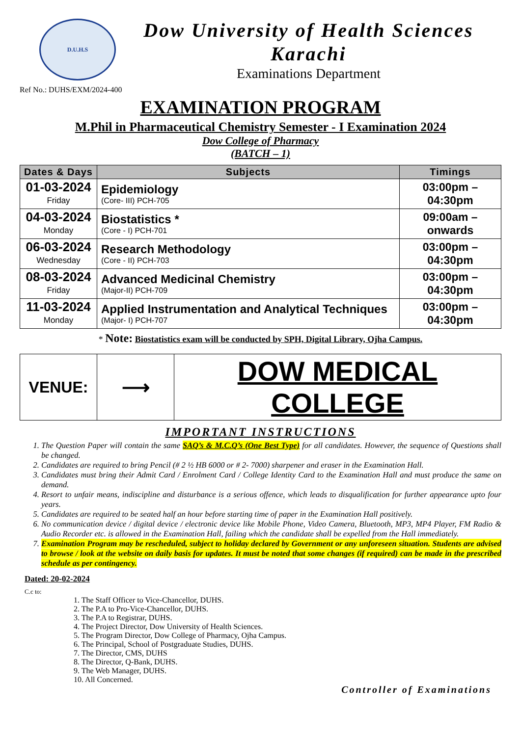D.U.H.S
Dow University of Health Sciences
Karachi
Examinations Department
Ref No.: DUHS/EXM/2024-400
EXAMINATION PROGRAM
M.Phil in Pharmaceutical Chemistry Semester - I Examination 2024
Dow College of Pharmacy
(BATCH – 1)
| Dates & Days | Subjects | Timings |
| --- | --- | --- |
| 01-03-2024 Friday | Epidemiology (Core- III) PCH-705 | 03:00pm – 04:30pm |
| 04-03-2024 Monday | Biostatistics * (Core - I) PCH-701 | 09:00am – onwards |
| 06-03-2024 Wednesday | Research Methodology (Core - II) PCH-703 | 03:00pm – 04:30pm |
| 08-03-2024 Friday | Advanced Medicinal Chemistry (Major-II) PCH-709 | 03:00pm – 04:30pm |
| 11-03-2024 Monday | Applied Instrumentation and Analytical Techniques (Major- I) PCH-707 | 03:00pm – 04:30pm |
* Note: Biostatistics exam will be conducted by SPH, Digital Library, Ojha Campus.
| VENUE: | ⟶ | DOW MEDICAL COLLEGE |
IMPORTANT INSTRUCTIONS
1. The Question Paper will contain the same SAQ’s & M.C.Q’s (One Best Type) for all candidates. However, the sequence of Questions shall be changed.
2. Candidates are required to bring Pencil (# 2 ½ HB 6000 or # 2- 7000) sharpener and eraser in the Examination Hall.
3. Candidates must bring their Admit Card / Enrolment Card / College Identity Card to the Examination Hall and must produce the same on demand.
4. Resort to unfair means, indiscipline and disturbance is a serious offence, which leads to disqualification for further appearance upto four years.
5. Candidates are required to be seated half an hour before starting time of paper in the Examination Hall positively.
6. No communication device / digital device / electronic device like Mobile Phone, Video Camera, Bluetooth, MP3, MP4 Player, FM Radio & Audio Recorder etc. is allowed in the Examination Hall, failing which the candidate shall be expelled from the Hall immediately.
7. Examination Program may be rescheduled, subject to holiday declared by Government or any unforeseen situation. Students are advised to browse / look at the website on daily basis for updates. It must be noted that some changes (if required) can be made in the prescribed schedule as per contingency.
Dated: 20-02-2024
C.c to:
1. The Staff Officer to Vice-Chancellor, DUHS.
2. The P.A to Pro-Vice-Chancellor, DUHS.
3. The P.A to Registrar, DUHS.
4. The Project Director, Dow University of Health Sciences.
5. The Program Director, Dow College of Pharmacy, Ojha Campus.
6. The Principal, School of Postgraduate Studies, DUHS.
7. The Director, CMS, DUHS
8. The Director, Q-Bank, DUHS.
9. The Web Manager, DUHS.
10. All Concerned.
Controller of Examinations